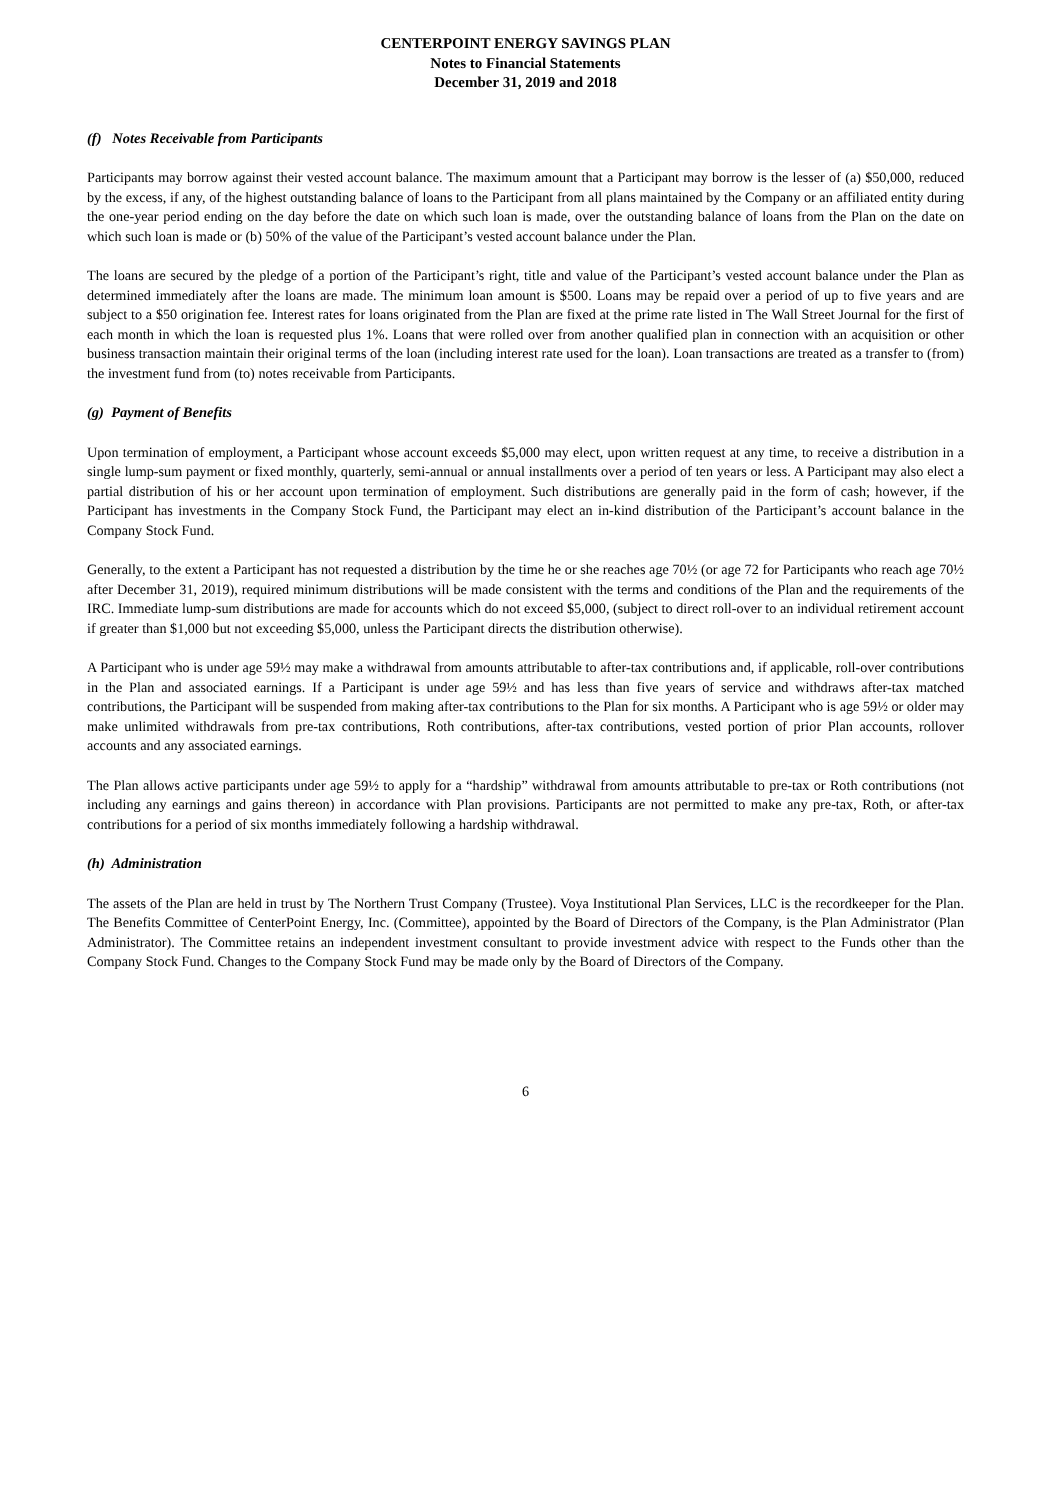CENTERPOINT ENERGY SAVINGS PLAN
Notes to Financial Statements
December 31, 2019 and 2018
(f) Notes Receivable from Participants
Participants may borrow against their vested account balance. The maximum amount that a Participant may borrow is the lesser of (a) $50,000, reduced by the excess, if any, of the highest outstanding balance of loans to the Participant from all plans maintained by the Company or an affiliated entity during the one-year period ending on the day before the date on which such loan is made, over the outstanding balance of loans from the Plan on the date on which such loan is made or (b) 50% of the value of the Participant’s vested account balance under the Plan.
The loans are secured by the pledge of a portion of the Participant’s right, title and value of the Participant’s vested account balance under the Plan as determined immediately after the loans are made. The minimum loan amount is $500. Loans may be repaid over a period of up to five years and are subject to a $50 origination fee. Interest rates for loans originated from the Plan are fixed at the prime rate listed in The Wall Street Journal for the first of each month in which the loan is requested plus 1%. Loans that were rolled over from another qualified plan in connection with an acquisition or other business transaction maintain their original terms of the loan (including interest rate used for the loan). Loan transactions are treated as a transfer to (from) the investment fund from (to) notes receivable from Participants.
(g) Payment of Benefits
Upon termination of employment, a Participant whose account exceeds $5,000 may elect, upon written request at any time, to receive a distribution in a single lump-sum payment or fixed monthly, quarterly, semi-annual or annual installments over a period of ten years or less. A Participant may also elect a partial distribution of his or her account upon termination of employment. Such distributions are generally paid in the form of cash; however, if the Participant has investments in the Company Stock Fund, the Participant may elect an in-kind distribution of the Participant’s account balance in the Company Stock Fund.
Generally, to the extent a Participant has not requested a distribution by the time he or she reaches age 70½ (or age 72 for Participants who reach age 70½ after December 31, 2019), required minimum distributions will be made consistent with the terms and conditions of the Plan and the requirements of the IRC. Immediate lump-sum distributions are made for accounts which do not exceed $5,000, (subject to direct roll-over to an individual retirement account if greater than $1,000 but not exceeding $5,000, unless the Participant directs the distribution otherwise).
A Participant who is under age 59½ may make a withdrawal from amounts attributable to after-tax contributions and, if applicable, roll-over contributions in the Plan and associated earnings. If a Participant is under age 59½ and has less than five years of service and withdraws after-tax matched contributions, the Participant will be suspended from making after-tax contributions to the Plan for six months. A Participant who is age 59½ or older may make unlimited withdrawals from pre-tax contributions, Roth contributions, after-tax contributions, vested portion of prior Plan accounts, rollover accounts and any associated earnings.
The Plan allows active participants under age 59½ to apply for a “hardship” withdrawal from amounts attributable to pre-tax or Roth contributions (not including any earnings and gains thereon) in accordance with Plan provisions. Participants are not permitted to make any pre-tax, Roth, or after-tax contributions for a period of six months immediately following a hardship withdrawal.
(h) Administration
The assets of the Plan are held in trust by The Northern Trust Company (Trustee). Voya Institutional Plan Services, LLC is the recordkeeper for the Plan. The Benefits Committee of CenterPoint Energy, Inc. (Committee), appointed by the Board of Directors of the Company, is the Plan Administrator (Plan Administrator). The Committee retains an independent investment consultant to provide investment advice with respect to the Funds other than the Company Stock Fund. Changes to the Company Stock Fund may be made only by the Board of Directors of the Company.
6